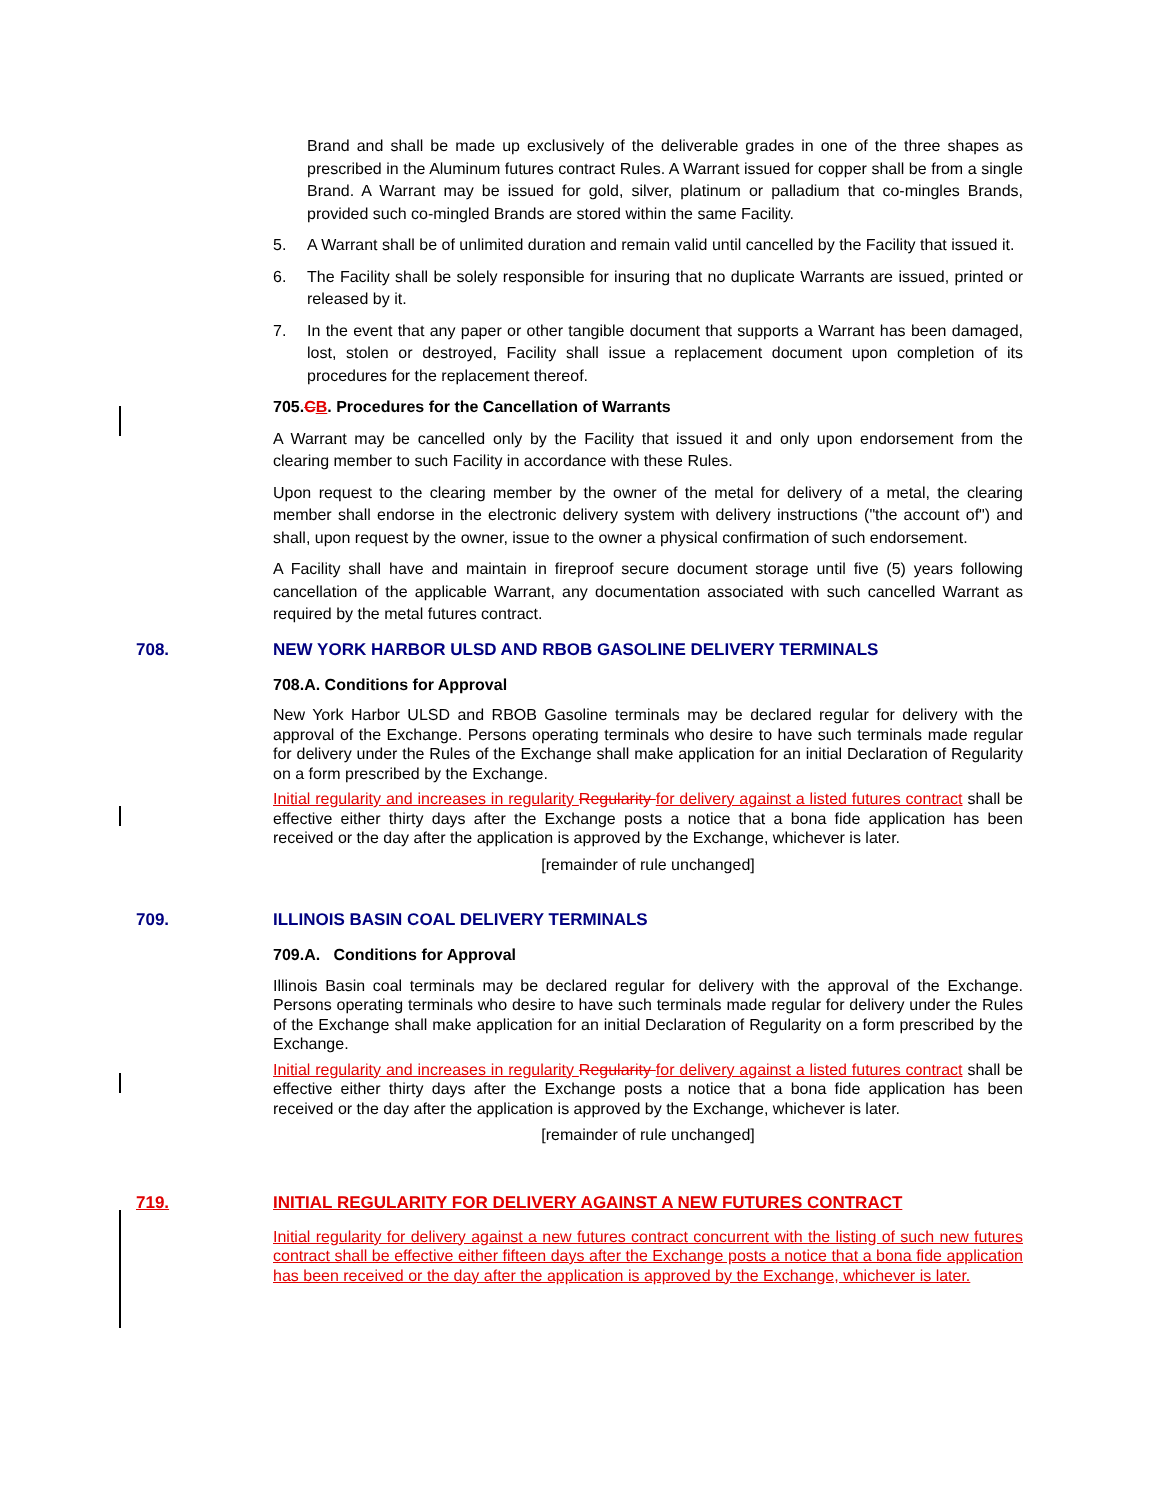Brand and shall be made up exclusively of the deliverable grades in one of the three shapes as prescribed in the Aluminum futures contract Rules. A Warrant issued for copper shall be from a single Brand. A Warrant may be issued for gold, silver, platinum or palladium that co-mingles Brands, provided such co-mingled Brands are stored within the same Facility.
5. A Warrant shall be of unlimited duration and remain valid until cancelled by the Facility that issued it.
6. The Facility shall be solely responsible for insuring that no duplicate Warrants are issued, printed or released by it.
7. In the event that any paper or other tangible document that supports a Warrant has been damaged, lost, stolen or destroyed, Facility shall issue a replacement document upon completion of its procedures for the replacement thereof.
705.CB. Procedures for the Cancellation of Warrants
A Warrant may be cancelled only by the Facility that issued it and only upon endorsement from the clearing member to such Facility in accordance with these Rules.
Upon request to the clearing member by the owner of the metal for delivery of a metal, the clearing member shall endorse in the electronic delivery system with delivery instructions ("the account of") and shall, upon request by the owner, issue to the owner a physical confirmation of such endorsement.
A Facility shall have and maintain in fireproof secure document storage until five (5) years following cancellation of the applicable Warrant, any documentation associated with such cancelled Warrant as required by the metal futures contract.
708. NEW YORK HARBOR ULSD AND RBOB GASOLINE DELIVERY TERMINALS
708.A. Conditions for Approval
New York Harbor ULSD and RBOB Gasoline terminals may be declared regular for delivery with the approval of the Exchange. Persons operating terminals who desire to have such terminals made regular for delivery under the Rules of the Exchange shall make application for an initial Declaration of Regularity on a form prescribed by the Exchange.
Initial regularity and increases in regularity Regularity for delivery against a listed futures contract shall be effective either thirty days after the Exchange posts a notice that a bona fide application has been received or the day after the application is approved by the Exchange, whichever is later.
[remainder of rule unchanged]
709. ILLINOIS BASIN COAL DELIVERY TERMINALS
709.A. Conditions for Approval
Illinois Basin coal terminals may be declared regular for delivery with the approval of the Exchange. Persons operating terminals who desire to have such terminals made regular for delivery under the Rules of the Exchange shall make application for an initial Declaration of Regularity on a form prescribed by the Exchange.
Initial regularity and increases in regularity Regularity for delivery against a listed futures contract shall be effective either thirty days after the Exchange posts a notice that a bona fide application has been received or the day after the application is approved by the Exchange, whichever is later.
[remainder of rule unchanged]
719. INITIAL REGULARITY FOR DELIVERY AGAINST A NEW FUTURES CONTRACT
Initial regularity for delivery against a new futures contract concurrent with the listing of such new futures contract shall be effective either fifteen days after the Exchange posts a notice that a bona fide application has been received or the day after the application is approved by the Exchange, whichever is later.